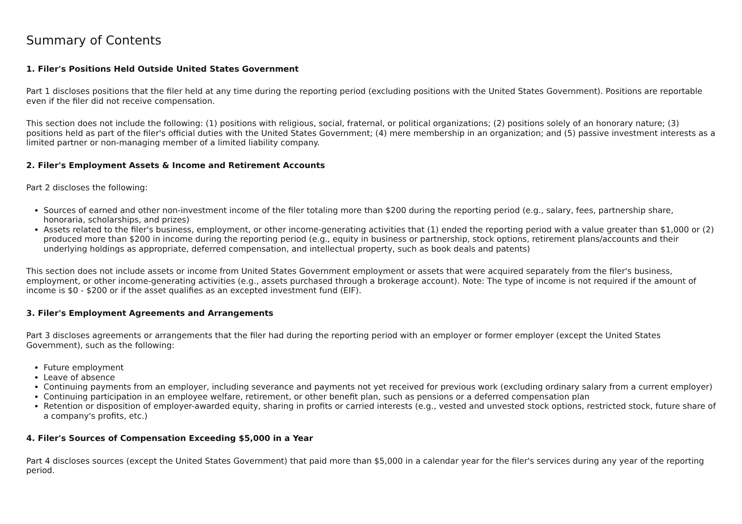Summary of Contents
1. Filer's Positions Held Outside United States Government
Part 1 discloses positions that the filer held at any time during the reporting period (excluding positions with the United States Government). Positions are reportable even if the filer did not receive compensation.
This section does not include the following: (1) positions with religious, social, fraternal, or political organizations; (2) positions solely of an honorary nature; (3) positions held as part of the filer's official duties with the United States Government; (4) mere membership in an organization; and (5) passive investment interests as a limited partner or non-managing member of a limited liability company.
2. Filer's Employment Assets & Income and Retirement Accounts
Part 2 discloses the following:
Sources of earned and other non-investment income of the filer totaling more than $200 during the reporting period (e.g., salary, fees, partnership share, honoraria, scholarships, and prizes)
Assets related to the filer's business, employment, or other income-generating activities that (1) ended the reporting period with a value greater than $1,000 or (2) produced more than $200 in income during the reporting period (e.g., equity in business or partnership, stock options, retirement plans/accounts and their underlying holdings as appropriate, deferred compensation, and intellectual property, such as book deals and patents)
This section does not include assets or income from United States Government employment or assets that were acquired separately from the filer's business, employment, or other income-generating activities (e.g., assets purchased through a brokerage account). Note: The type of income is not required if the amount of income is $0 - $200 or if the asset qualifies as an excepted investment fund (EIF).
3. Filer's Employment Agreements and Arrangements
Part 3 discloses agreements or arrangements that the filer had during the reporting period with an employer or former employer (except the United States Government), such as the following:
Future employment
Leave of absence
Continuing payments from an employer, including severance and payments not yet received for previous work (excluding ordinary salary from a current employer)
Continuing participation in an employee welfare, retirement, or other benefit plan, such as pensions or a deferred compensation plan
Retention or disposition of employer-awarded equity, sharing in profits or carried interests (e.g., vested and unvested stock options, restricted stock, future share of a company's profits, etc.)
4. Filer's Sources of Compensation Exceeding $5,000 in a Year
Part 4 discloses sources (except the United States Government) that paid more than $5,000 in a calendar year for the filer's services during any year of the reporting period.